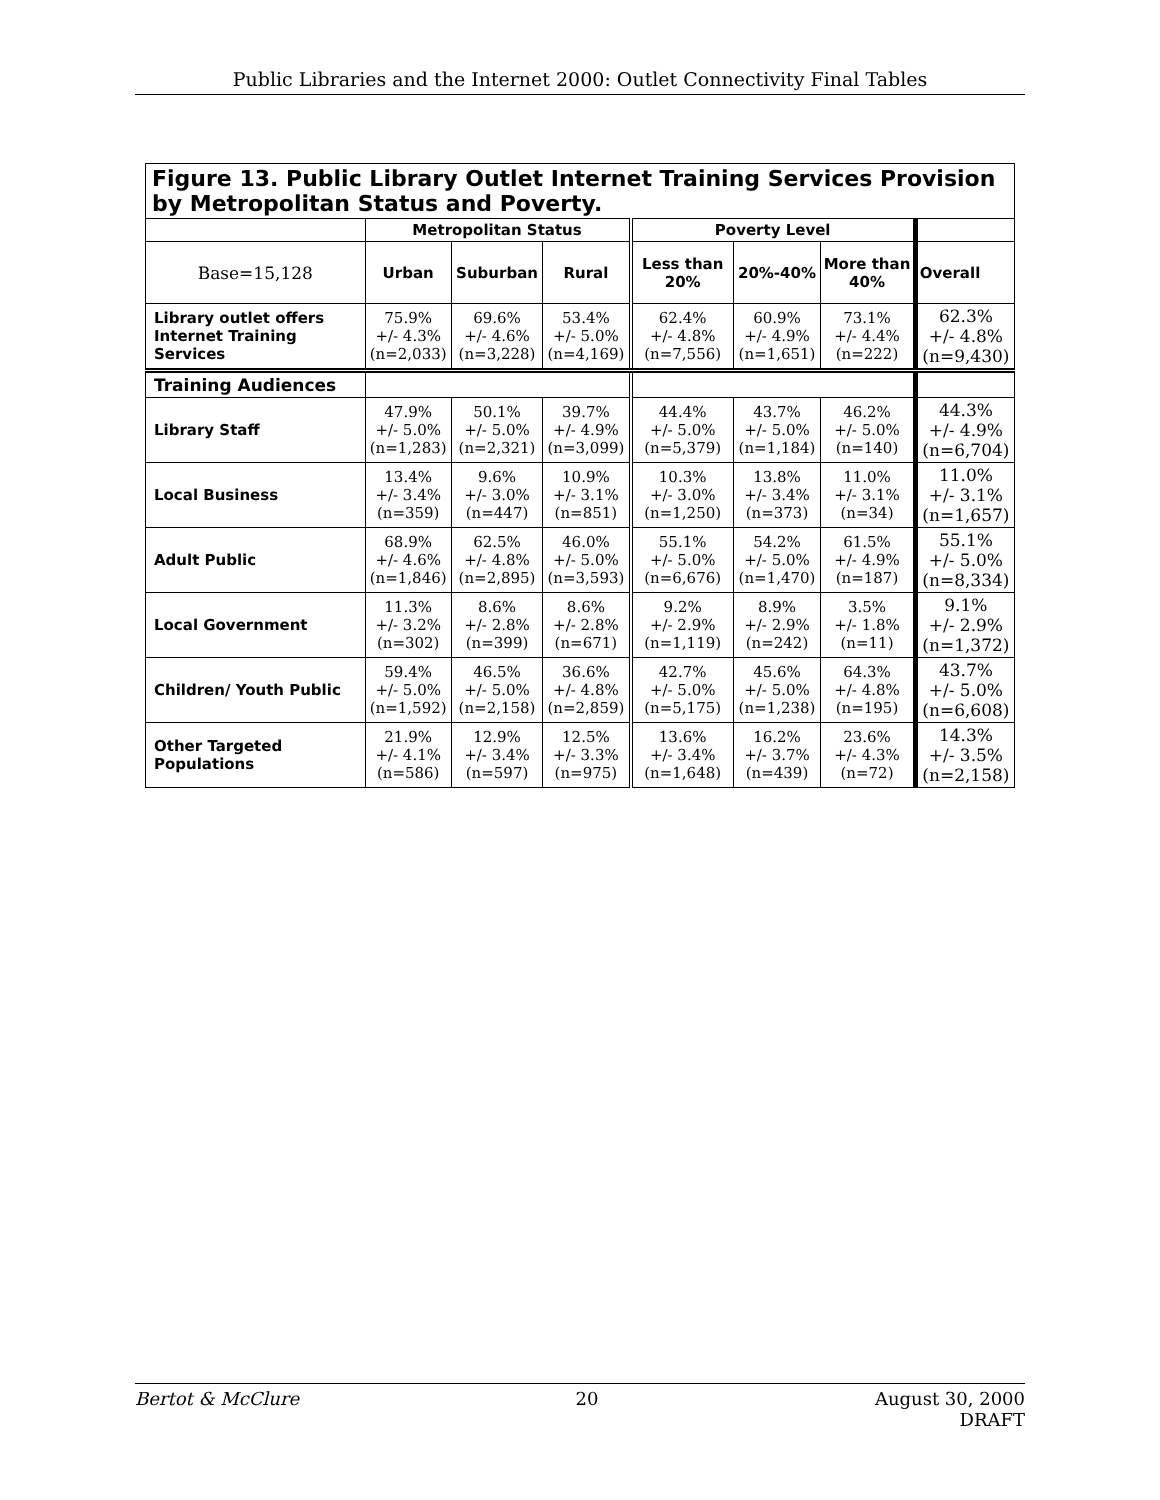Public Libraries and the Internet 2000: Outlet Connectivity Final Tables
| Figure 13. Public Library Outlet Internet Training Services Provision by Metropolitan Status and Poverty. | | | | | | | |
| | Metropolitan Status | | | Poverty Level | | | |
| Base=15,128 | Urban | Suburban | Rural | Less than 20% | 20%-40% | More than 40% | Overall |
| Library outlet offers Internet Training Services | 75.9% +/- 4.3% (n=2,033) | 69.6% +/- 4.6% (n=3,228) | 53.4% +/- 5.0% (n=4,169) | 62.4% +/- 4.8% (n=7,556) | 60.9% +/- 4.9% (n=1,651) | 73.1% +/- 4.4% (n=222) | 62.3% +/- 4.8% (n=9,430) |
| Training Audiences | | | | | | | |
| Library Staff | 47.9% +/- 5.0% (n=1,283) | 50.1% +/- 5.0% (n=2,321) | 39.7% +/- 4.9% (n=3,099) | 44.4% +/- 5.0% (n=5,379) | 43.7% +/- 5.0% (n=1,184) | 46.2% +/- 5.0% (n=140) | 44.3% +/- 4.9% (n=6,704) |
| Local Business | 13.4% +/- 3.4% (n=359) | 9.6% +/- 3.0% (n=447) | 10.9% +/- 3.1% (n=851) | 10.3% +/- 3.0% (n=1,250) | 13.8% +/- 3.4% (n=373) | 11.0% +/- 3.1% (n=34) | 11.0% +/- 3.1% (n=1,657) |
| Adult Public | 68.9% +/- 4.6% (n=1,846) | 62.5% +/- 4.8% (n=2,895) | 46.0% +/- 5.0% (n=3,593) | 55.1% +/- 5.0% (n=6,676) | 54.2% +/- 5.0% (n=1,470) | 61.5% +/- 4.9% (n=187) | 55.1% +/- 5.0% (n=8,334) |
| Local Government | 11.3% +/- 3.2% (n=302) | 8.6% +/- 2.8% (n=399) | 8.6% +/- 2.8% (n=671) | 9.2% +/- 2.9% (n=1,119) | 8.9% +/- 2.9% (n=242) | 3.5% +/- 1.8% (n=11) | 9.1% +/- 2.9% (n=1,372) |
| Children/ Youth Public | 59.4% +/- 5.0% (n=1,592) | 46.5% +/- 5.0% (n=2,158) | 36.6% +/- 4.8% (n=2,859) | 42.7% +/- 5.0% (n=5,175) | 45.6% +/- 5.0% (n=1,238) | 64.3% +/- 4.8% (n=195) | 43.7% +/- 5.0% (n=6,608) |
| Other Targeted Populations | 21.9% +/- 4.1% (n=586) | 12.9% +/- 3.4% (n=597) | 12.5% +/- 3.3% (n=975) | 13.6% +/- 3.4% (n=1,648) | 16.2% +/- 3.7% (n=439) | 23.6% +/- 4.3% (n=72) | 14.3% +/- 3.5% (n=2,158) |
Bertot & McClure 20 August 30, 2000
DRAFT